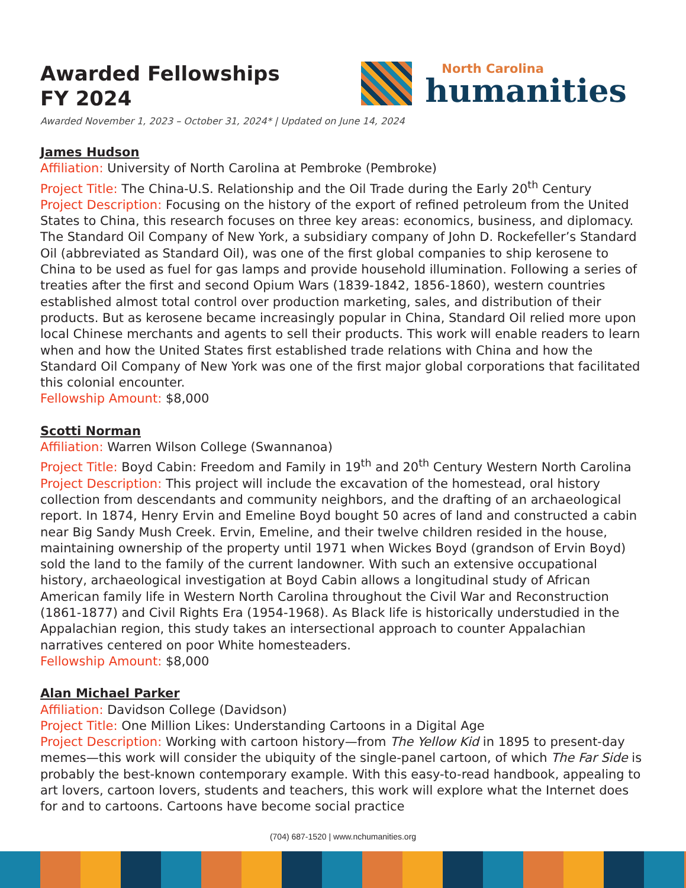Awarded Fellowships
FY 2024
North Carolina
humanities
Awarded November 1, 2023 – October 31, 2024* | Updated on June 14, 2024
James Hudson
Affiliation: University of North Carolina at Pembroke (Pembroke)
Project Title: The China-U.S. Relationship and the Oil Trade during the Early 20<sup>th</sup> Century
Project Description: Focusing on the history of the export of refined petroleum from the United States to China, this research focuses on three key areas: economics, business, and diplomacy. The Standard Oil Company of New York, a subsidiary company of John D. Rockefeller’s Standard Oil (abbreviated as Standard Oil), was one of the first global companies to ship kerosene to China to be used as fuel for gas lamps and provide household illumination. Following a series of treaties after the first and second Opium Wars (1839-1842, 1856-1860), western countries established almost total control over production marketing, sales, and distribution of their products. But as kerosene became increasingly popular in China, Standard Oil relied more upon local Chinese merchants and agents to sell their products. This work will enable readers to learn when and how the United States first established trade relations with China and how the Standard Oil Company of New York was one of the first major global corporations that facilitated this colonial encounter.
Fellowship Amount: $8,000
Scotti Norman
Affiliation: Warren Wilson College (Swannanoa)
Project Title: Boyd Cabin: Freedom and Family in 19<sup>th</sup> and 20<sup>th</sup> Century Western North Carolina
Project Description: This project will include the excavation of the homestead, oral history collection from descendants and community neighbors, and the drafting of an archaeological report. In 1874, Henry Ervin and Emeline Boyd bought 50 acres of land and constructed a cabin near Big Sandy Mush Creek. Ervin, Emeline, and their twelve children resided in the house, maintaining ownership of the property until 1971 when Wickes Boyd (grandson of Ervin Boyd) sold the land to the family of the current landowner. With such an extensive occupational history, archaeological investigation at Boyd Cabin allows a longitudinal study of African American family life in Western North Carolina throughout the Civil War and Reconstruction (1861-1877) and Civil Rights Era (1954-1968). As Black life is historically understudied in the Appalachian region, this study takes an intersectional approach to counter Appalachian narratives centered on poor White homesteaders.
Fellowship Amount: $8,000
Alan Michael Parker
Affiliation: Davidson College (Davidson)
Project Title: One Million Likes: Understanding Cartoons in a Digital Age
Project Description: Working with cartoon history—from The Yellow Kid in 1895 to present-day memes—this work will consider the ubiquity of the single-panel cartoon, of which The Far Side is probably the best-known contemporary example. With this easy-to-read handbook, appealing to art lovers, cartoon lovers, students and teachers, this work will explore what the Internet does for and to cartoons. Cartoons have become social practice
(704) 687-1520 | www.nchumanities.org